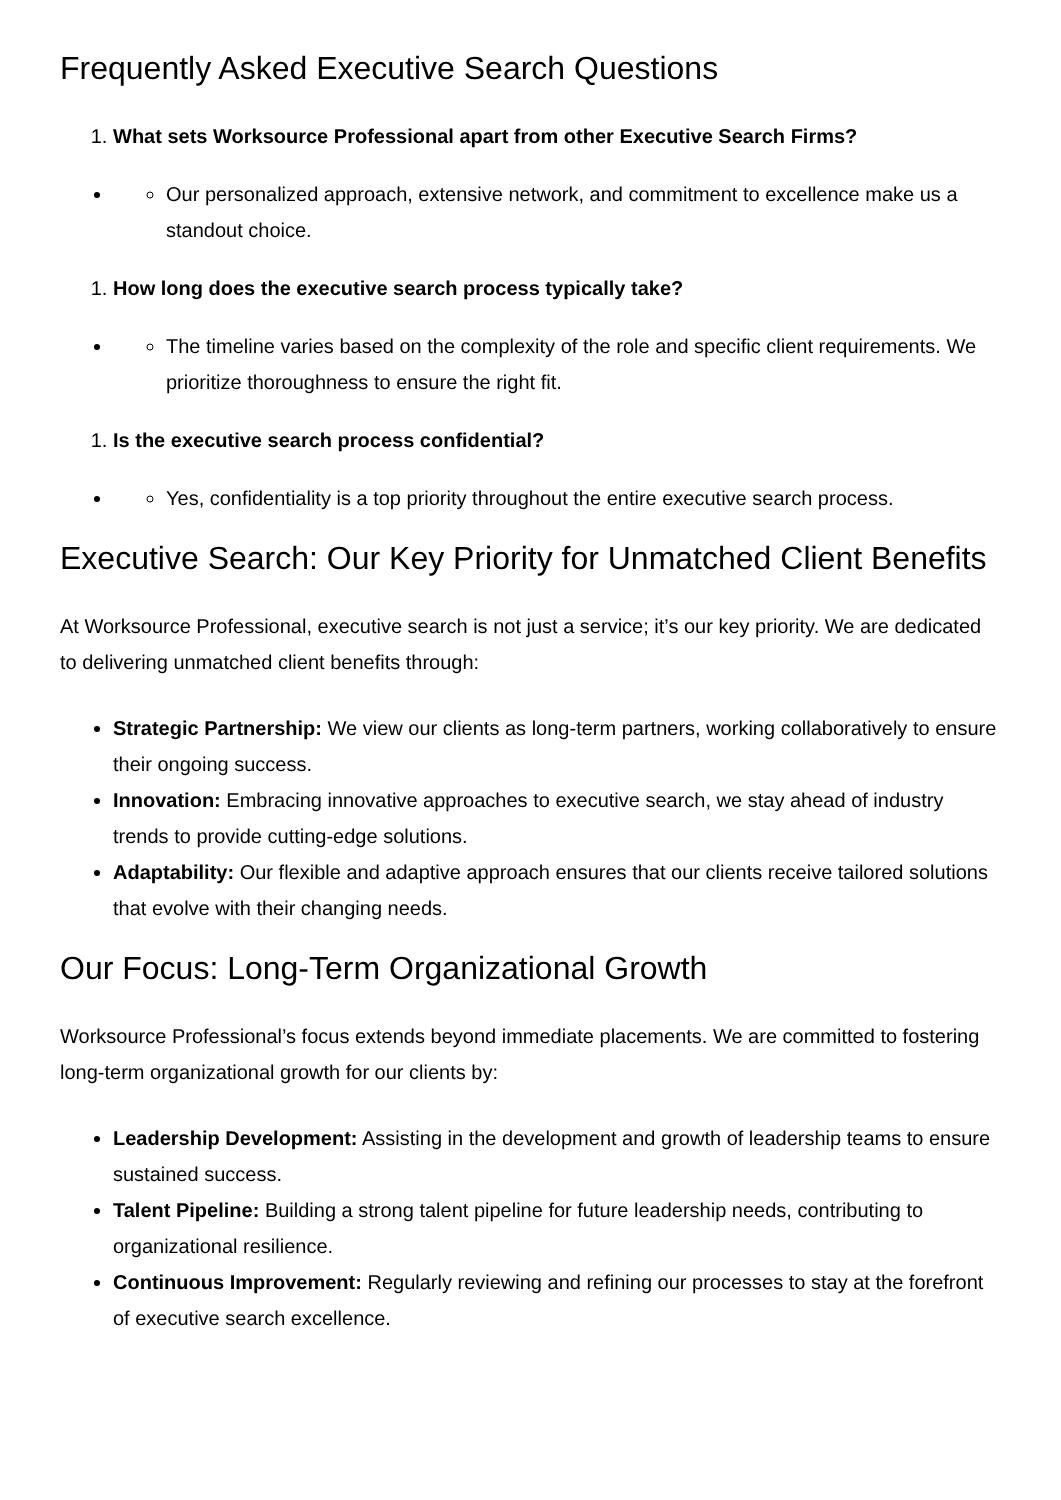Frequently Asked Executive Search Questions
1. What sets Worksource Professional apart from other Executive Search Firms?
Our personalized approach, extensive network, and commitment to excellence make us a standout choice.
1. How long does the executive search process typically take?
The timeline varies based on the complexity of the role and specific client requirements. We prioritize thoroughness to ensure the right fit.
1. Is the executive search process confidential?
Yes, confidentiality is a top priority throughout the entire executive search process.
Executive Search: Our Key Priority for Unmatched Client Benefits
At Worksource Professional, executive search is not just a service; it’s our key priority. We are dedicated to delivering unmatched client benefits through:
Strategic Partnership: We view our clients as long-term partners, working collaboratively to ensure their ongoing success.
Innovation: Embracing innovative approaches to executive search, we stay ahead of industry trends to provide cutting-edge solutions.
Adaptability: Our flexible and adaptive approach ensures that our clients receive tailored solutions that evolve with their changing needs.
Our Focus: Long-Term Organizational Growth
Worksource Professional’s focus extends beyond immediate placements. We are committed to fostering long-term organizational growth for our clients by:
Leadership Development: Assisting in the development and growth of leadership teams to ensure sustained success.
Talent Pipeline: Building a strong talent pipeline for future leadership needs, contributing to organizational resilience.
Continuous Improvement: Regularly reviewing and refining our processes to stay at the forefront of executive search excellence.